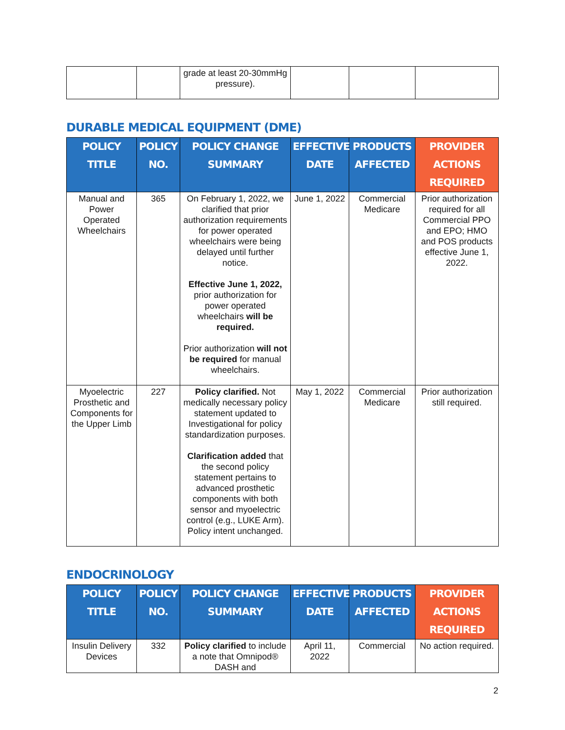| | | grade at least 20-30mmHg pressure). | | | |
DURABLE MEDICAL EQUIPMENT (DME)
| POLICY TITLE | POLICY NO. | POLICY CHANGE SUMMARY | EFFECTIVE DATE | PRODUCTS AFFECTED | PROVIDER ACTIONS REQUIRED |
| --- | --- | --- | --- | --- | --- |
| Manual and Power Operated Wheelchairs | 365 | On February 1, 2022, we clarified that prior authorization requirements for power operated wheelchairs were being delayed until further notice. Effective June 1, 2022, prior authorization for power operated wheelchairs will be required. Prior authorization will not be required for manual wheelchairs. | June 1, 2022 | Commercial Medicare | Prior authorization required for all Commercial PPO and EPO; HMO and POS products effective June 1, 2022. |
| Myoelectric Prosthetic and Components for the Upper Limb | 227 | Policy clarified. Not medically necessary policy statement updated to Investigational for policy standardization purposes. Clarification added that the second policy statement pertains to advanced prosthetic components with both sensor and myoelectric control (e.g., LUKE Arm). Policy intent unchanged. | May 1, 2022 | Commercial Medicare | Prior authorization still required. |
ENDOCRINOLOGY
| POLICY TITLE | POLICY NO. | POLICY CHANGE SUMMARY | EFFECTIVE DATE | PRODUCTS AFFECTED | PROVIDER ACTIONS REQUIRED |
| --- | --- | --- | --- | --- | --- |
| Insulin Delivery Devices | 332 | Policy clarified to include a note that Omnipod® DASH and | April 11, 2022 | Commercial | No action required. |
2